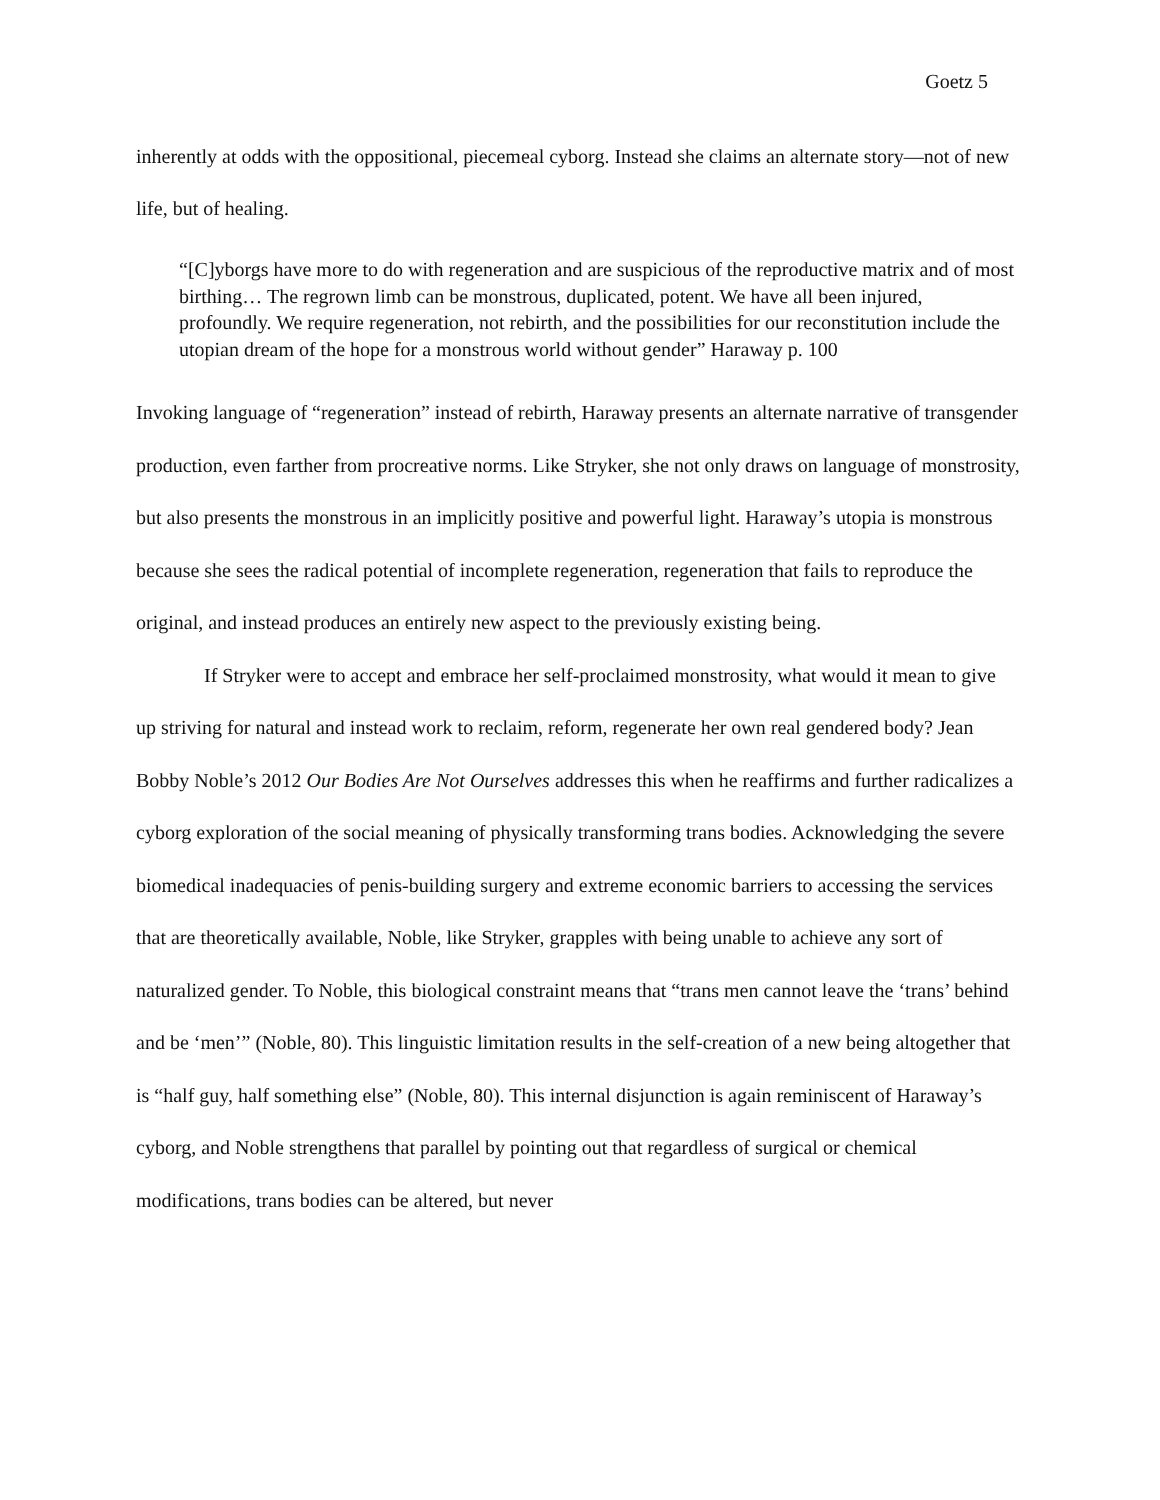Goetz 5
inherently at odds with the oppositional, piecemeal cyborg. Instead she claims an alternate story—not of new life, but of healing.
“[C]yborgs have more to do with regeneration and are suspicious of the reproductive matrix and of most birthing… The regrown limb can be monstrous, duplicated, potent. We have all been injured, profoundly. We require regeneration, not rebirth, and the possibilities for our reconstitution include the utopian dream of the hope for a monstrous world without gender” Haraway p. 100
Invoking language of “regeneration” instead of rebirth, Haraway presents an alternate narrative of transgender production, even farther from procreative norms. Like Stryker, she not only draws on language of monstrosity, but also presents the monstrous in an implicitly positive and powerful light. Haraway’s utopia is monstrous because she sees the radical potential of incomplete regeneration, regeneration that fails to reproduce the original, and instead produces an entirely new aspect to the previously existing being.
If Stryker were to accept and embrace her self-proclaimed monstrosity, what would it mean to give up striving for natural and instead work to reclaim, reform, regenerate her own real gendered body? Jean Bobby Noble’s 2012 Our Bodies Are Not Ourselves addresses this when he reaffirms and further radicalizes a cyborg exploration of the social meaning of physically transforming trans bodies. Acknowledging the severe biomedical inadequacies of penis-building surgery and extreme economic barriers to accessing the services that are theoretically available, Noble, like Stryker, grapples with being unable to achieve any sort of naturalized gender. To Noble, this biological constraint means that “trans men cannot leave the ‘trans’ behind and be ‘men’” (Noble, 80). This linguistic limitation results in the self-creation of a new being altogether that is “half guy, half something else” (Noble, 80). This internal disjunction is again reminiscent of Haraway’s cyborg, and Noble strengthens that parallel by pointing out that regardless of surgical or chemical modifications, trans bodies can be altered, but never